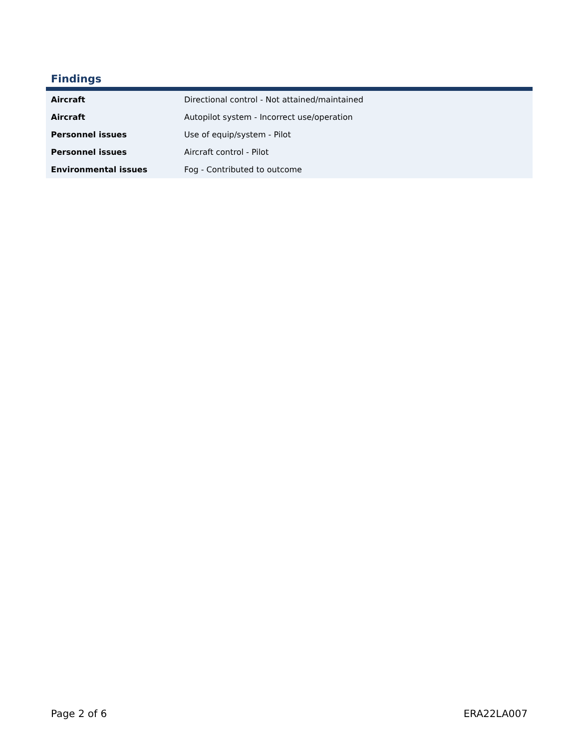Findings
| Aircraft | Directional control - Not attained/maintained |
| Aircraft | Autopilot system - Incorrect use/operation |
| Personnel issues | Use of equip/system - Pilot |
| Personnel issues | Aircraft control - Pilot |
| Environmental issues | Fog - Contributed to outcome |
Page 2 of 6 ERA22LA007